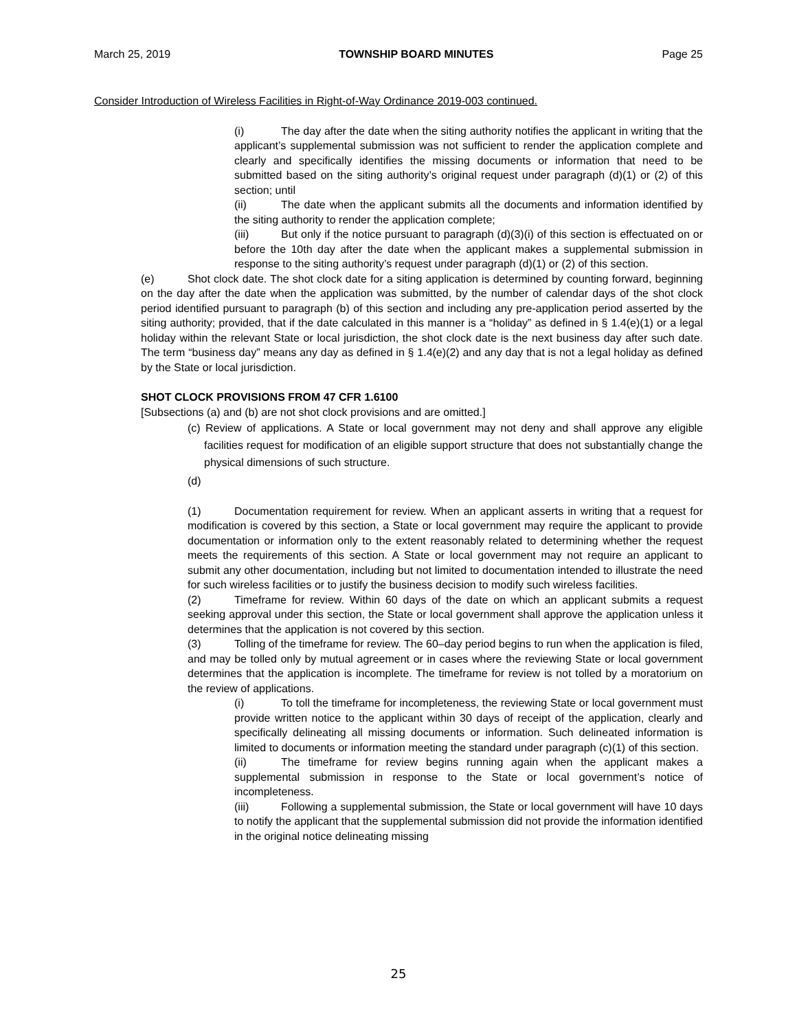March 25, 2019 TOWNSHIP BOARD MINUTES Page 25
Consider Introduction of Wireless Facilities in Right-of-Way Ordinance 2019-003 continued.
(i) The day after the date when the siting authority notifies the applicant in writing that the applicant’s supplemental submission was not sufficient to render the application complete and clearly and specifically identifies the missing documents or information that need to be submitted based on the siting authority’s original request under paragraph (d)(1) or (2) of this section; until
(ii) The date when the applicant submits all the documents and information identified by the siting authority to render the application complete;
(iii) But only if the notice pursuant to paragraph (d)(3)(i) of this section is effectuated on or before the 10th day after the date when the applicant makes a supplemental submission in response to the siting authority’s request under paragraph (d)(1) or (2) of this section.
(e) Shot clock date. The shot clock date for a siting application is determined by counting forward, beginning on the day after the date when the application was submitted, by the number of calendar days of the shot clock period identified pursuant to paragraph (b) of this section and including any pre-application period asserted by the siting authority; provided, that if the date calculated in this manner is a “holiday” as defined in § 1.4(e)(1) or a legal holiday within the relevant State or local jurisdiction, the shot clock date is the next business day after such date. The term “business day” means any day as defined in § 1.4(e)(2) and any day that is not a legal holiday as defined by the State or local jurisdiction.
SHOT CLOCK PROVISIONS FROM 47 CFR 1.6100
[Subsections (a) and (b) are not shot clock provisions and are omitted.]
(c) Review of applications. A State or local government may not deny and shall approve any eligible facilities request for modification of an eligible support structure that does not substantially change the physical dimensions of such structure.
(d)
(1) Documentation requirement for review. When an applicant asserts in writing that a request for modification is covered by this section, a State or local government may require the applicant to provide documentation or information only to the extent reasonably related to determining whether the request meets the requirements of this section. A State or local government may not require an applicant to submit any other documentation, including but not limited to documentation intended to illustrate the need for such wireless facilities or to justify the business decision to modify such wireless facilities.
(2) Timeframe for review. Within 60 days of the date on which an applicant submits a request seeking approval under this section, the State or local government shall approve the application unless it determines that the application is not covered by this section.
(3) Tolling of the timeframe for review. The 60–day period begins to run when the application is filed, and may be tolled only by mutual agreement or in cases where the reviewing State or local government determines that the application is incomplete. The timeframe for review is not tolled by a moratorium on the review of applications.
(i) To toll the timeframe for incompleteness, the reviewing State or local government must provide written notice to the applicant within 30 days of receipt of the application, clearly and specifically delineating all missing documents or information. Such delineated information is limited to documents or information meeting the standard under paragraph (c)(1) of this section.
(ii) The timeframe for review begins running again when the applicant makes a supplemental submission in response to the State or local government’s notice of incompleteness.
(iii) Following a supplemental submission, the State or local government will have 10 days to notify the applicant that the supplemental submission did not provide the information identified in the original notice delineating missing
25